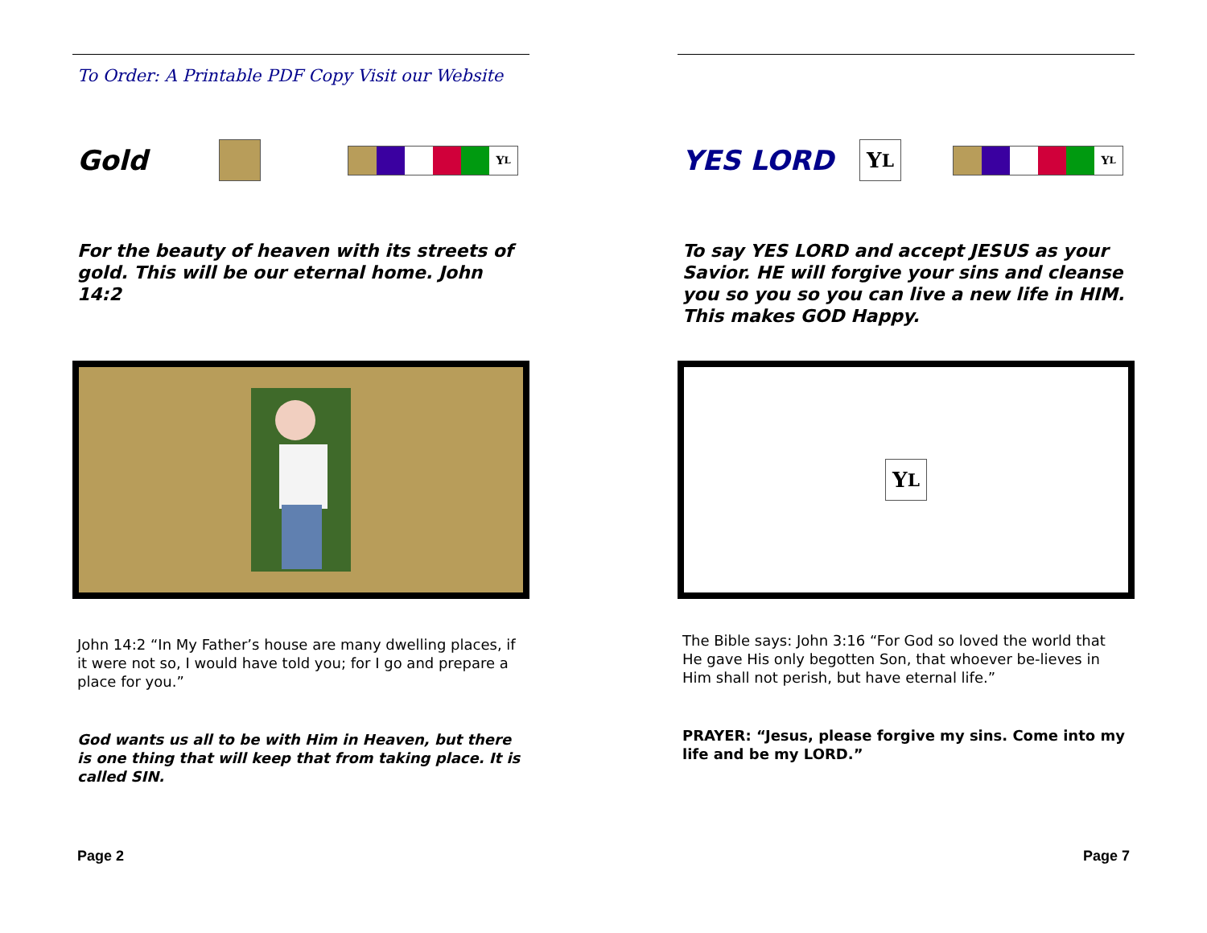To Order: A Printable PDF Copy Visit our Website
Gold
Y<sub>L</sub>
For the beauty of heaven with its streets of gold. This will be our eternal home. John 14:2
John 14:2 “In My Father’s house are many dwelling places, if it were not so, I would have told you; for I go and prepare a place for you.”
God wants us all to be with Him in Heaven, but there is one thing that will keep that from taking place. It is called SIN.
Page 2
YES LORD
Y<sub>L</sub>
Y<sub>L</sub>
To say YES LORD and accept JESUS as your Savior. HE will forgive your sins and cleanse you so you so you can live a new life in HIM. This makes GOD Happy.
Y<sub>L</sub>
The Bible says: John 3:16 “For God so loved the world that He gave His only begotten Son, that whoever be-lieves in Him shall not perish, but have eternal life.”
PRAYER: “Jesus, please forgive my sins. Come into my life and be my LORD.”
Page 7